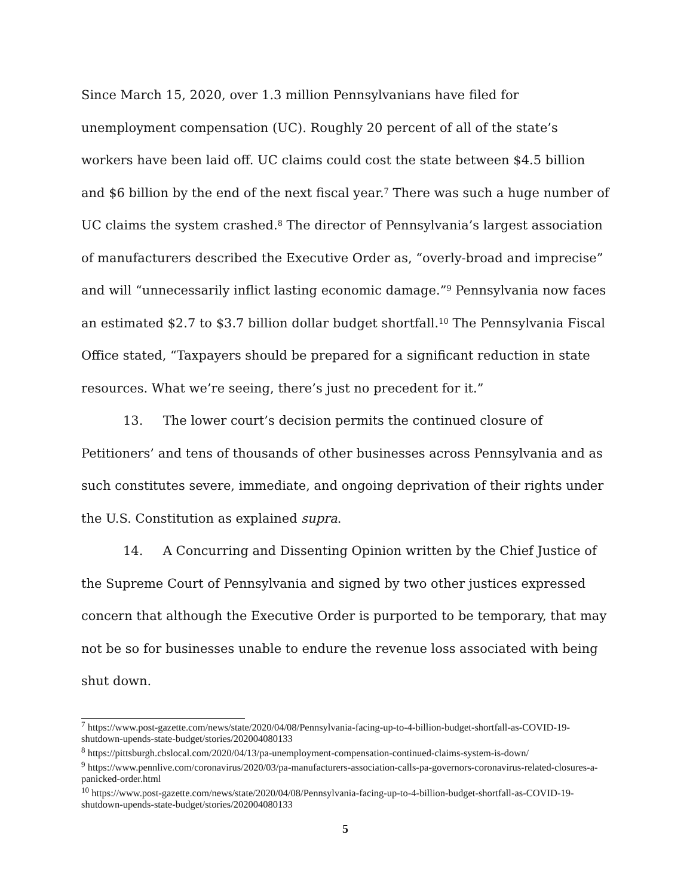Since March 15, 2020, over 1.3 million Pennsylvanians have filed for unemployment compensation (UC). Roughly 20 percent of all of the state’s workers have been laid off. UC claims could cost the state between $4.5 billion and $6 billion by the end of the next fiscal year.<sup>7</sup> There was such a huge number of UC claims the system crashed.<sup>8</sup> The director of Pennsylvania’s largest association of manufacturers described the Executive Order as, “overly-broad and imprecise” and will “unnecessarily inflict lasting economic damage.”<sup>9</sup> Pennsylvania now faces an estimated $2.7 to $3.7 billion dollar budget shortfall.<sup>10</sup> The Pennsylvania Fiscal Office stated, “Taxpayers should be prepared for a significant reduction in state resources. What we’re seeing, there’s just no precedent for it.”
13. The lower court’s decision permits the continued closure of Petitioners’ and tens of thousands of other businesses across Pennsylvania and as such constitutes severe, immediate, and ongoing deprivation of their rights under the U.S. Constitution as explained supra.
14. A Concurring and Dissenting Opinion written by the Chief Justice of the Supreme Court of Pennsylvania and signed by two other justices expressed concern that although the Executive Order is purported to be temporary, that may not be so for businesses unable to endure the revenue loss associated with being shut down.
<sup>7</sup> https://www.post-gazette.com/news/state/2020/04/08/Pennsylvania-facing-up-to-4-billion-budget-shortfall-as-COVID-19-shutdown-upends-state-budget/stories/202004080133
<sup>8</sup> https://pittsburgh.cbslocal.com/2020/04/13/pa-unemployment-compensation-continued-claims-system-is-down/
<sup>9</sup> https://www.pennlive.com/coronavirus/2020/03/pa-manufacturers-association-calls-pa-governors-coronavirus-related-closures-a-panicked-order.html
<sup>10</sup> https://www.post-gazette.com/news/state/2020/04/08/Pennsylvania-facing-up-to-4-billion-budget-shortfall-as-COVID-19-shutdown-upends-state-budget/stories/202004080133
5